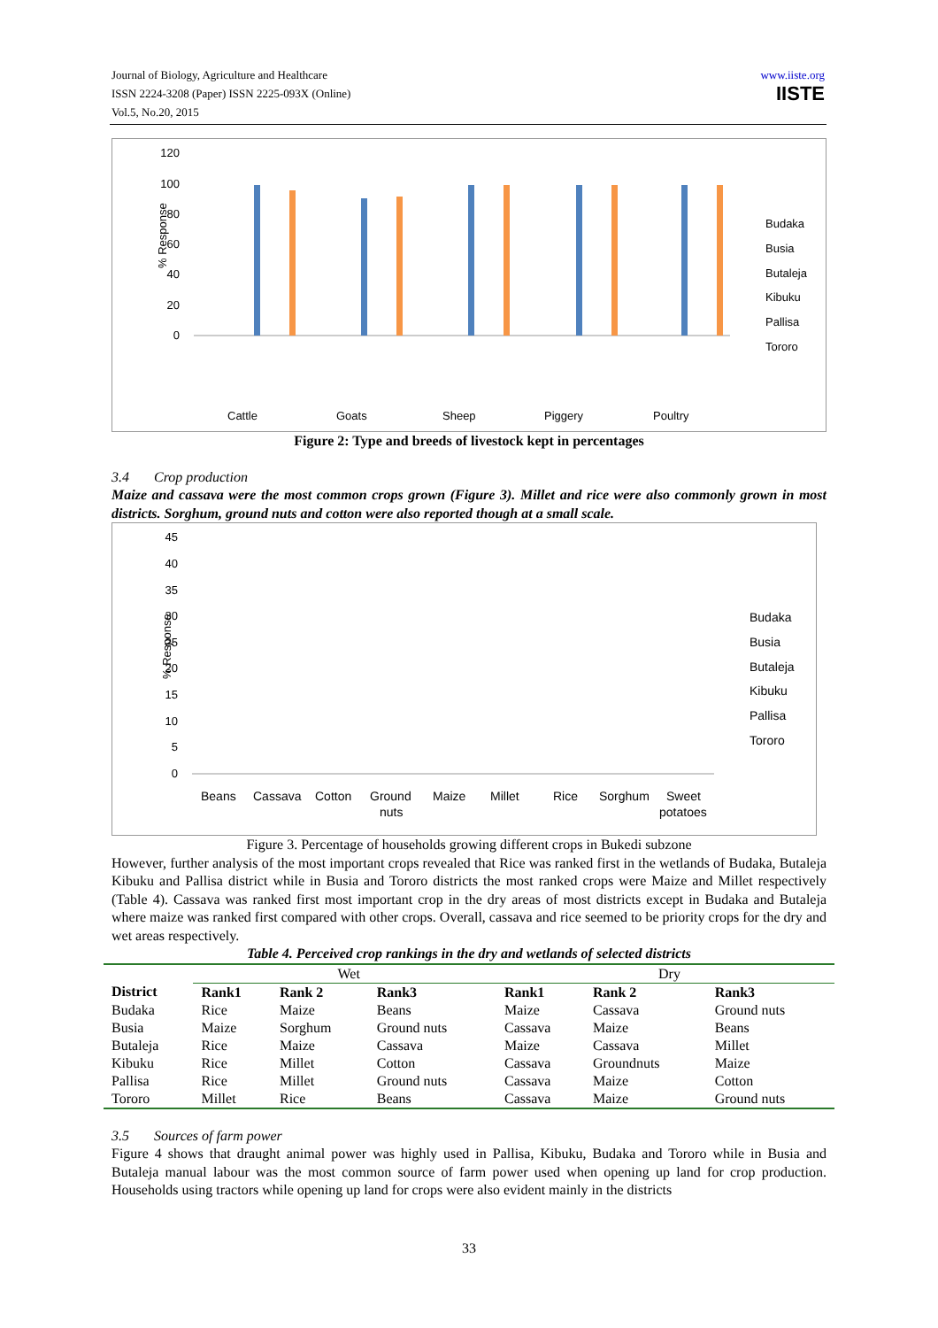Journal of Biology, Agriculture and Healthcare
ISSN 2224-3208 (Paper) ISSN 2225-093X (Online)
Vol.5, No.20, 2015
www.iiste.org
IISTE
% Response
120
100
80
60
40
20
0
Cattle
Goats
Sheep
Piggery
Poultry
Budaka
Busia
Butaleja
Kibuku
Pallisa
Tororo
Figure 2: Type and breeds of livestock kept in percentages
3.4 Crop production
Maize and cassava were the most common crops grown (Figure 3). Millet and rice were also commonly grown in most districts. Sorghum, ground nuts and cotton were also reported though at a small scale.
% Response
45
40
35
30
25
20
15
10
5
0
Beans
Cassava
Cotton
Ground
nuts
Maize
Millet
Rice
Sorghum
Sweet
potatoes
Budaka
Busia
Butaleja
Kibuku
Pallisa
Tororo
Figure 3. Percentage of households growing different crops in Bukedi subzone
However, further analysis of the most important crops revealed that Rice was ranked first in the wetlands of Budaka, Butaleja Kibuku and Pallisa district while in Busia and Tororo districts the most ranked crops were Maize and Millet respectively (Table 4). Cassava was ranked first most important crop in the dry areas of most districts except in Budaka and Butaleja where maize was ranked first compared with other crops. Overall, cassava and rice seemed to be priority crops for the dry and wet areas respectively.
Table 4. Perceived crop rankings in the dry and wetlands of selected districts
| | Wet | | | Dry | | |
| --- | --- | --- | --- | --- | --- | --- |
| District | Rank1 | Rank 2 | Rank3 | Rank1 | Rank 2 | Rank3 |
| Budaka | Rice | Maize | Beans | Maize | Cassava | Ground nuts |
| Busia | Maize | Sorghum | Ground nuts | Cassava | Maize | Beans |
| Butaleja | Rice | Maize | Cassava | Maize | Cassava | Millet |
| Kibuku | Rice | Millet | Cotton | Cassava | Groundnuts | Maize |
| Pallisa | Rice | Millet | Ground nuts | Cassava | Maize | Cotton |
| Tororo | Millet | Rice | Beans | Cassava | Maize | Ground nuts |
3.5 Sources of farm power
Figure 4 shows that draught animal power was highly used in Pallisa, Kibuku, Budaka and Tororo while in Busia and Butaleja manual labour was the most common source of farm power used when opening up land for crop production. Households using tractors while opening up land for crops were also evident mainly in the districts
33